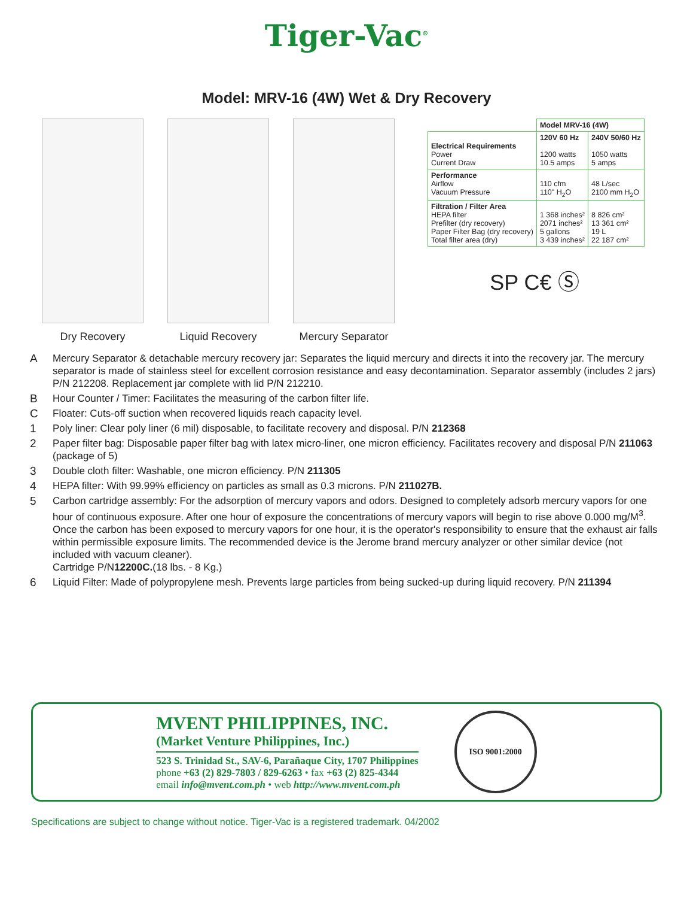Tiger-Vac<sup>®</sup>
Model: MRV-16 (4W) Wet & Dry Recovery
Dry Recovery Liquid Recovery Mercury Separator
| | Model MRV-16 (4W) | |
| Electrical Requirements Power Current Draw | 120V 60 Hz 1200 watts 10.5 amps | 240V 50/60 Hz 1050 watts 5 amps |
| Performance Airflow Vacuum Pressure | 110 cfm 110" H<sub>2</sub>O | 48 L/sec 2100 mm H<sub>2</sub>O |
| Filtration / Filter Area HEPA filter Prefilter (dry recovery) Paper Filter Bag (dry recovery) Total filter area (dry) | 1 368 inches² 2071 inches² 5 gallons 3 439 inches² | 8 826 cm² 13 361 cm² 19 L 22 187 cm² |
SP C€ Ⓢ
A Mercury Separator & detachable mercury recovery jar: Separates the liquid mercury and directs it into the recovery jar. The mercury separator is made of stainless steel for excellent corrosion resistance and easy decontamination. Separator assembly (includes 2 jars) P/N 212208. Replacement jar complete with lid P/N 212210.
B Hour Counter / Timer: Facilitates the measuring of the carbon filter life.
C Floater: Cuts-off suction when recovered liquids reach capacity level.
1 Poly liner: Clear poly liner (6 mil) disposable, to facilitate recovery and disposal. P/N 212368
2 Paper filter bag: Disposable paper filter bag with latex micro-liner, one micron efficiency. Facilitates recovery and disposal P/N 211063 (package of 5)
3 Double cloth filter: Washable, one micron efficiency. P/N 211305
4 HEPA filter: With 99.99% efficiency on particles as small as 0.3 microns. P/N 211027B.
5 Carbon cartridge assembly: For the adsorption of mercury vapors and odors. Designed to completely adsorb mercury vapors for one hour of continuous exposure. After one hour of exposure the concentrations of mercury vapors will begin to rise above 0.000 mg/M<sup>3</sup>. Once the carbon has been exposed to mercury vapors for one hour, it is the operator's responsibility to ensure that the exhaust air falls within permissible exposure limits. The recommended device is the Jerome brand mercury analyzer or other similar device (not included with vacuum cleaner).
Cartridge P/N12200C.(18 lbs. - 8 Kg.)
6 Liquid Filter: Made of polypropylene mesh. Prevents large particles from being sucked-up during liquid recovery. P/N 211394
MVENT PHILIPPINES, INC.
(Market Venture Philippines, Inc.)
523 S. Trinidad St., SAV-6, Parañaque City, 1707 Philippines
phone +63 (2) 829-7803 / 829-6263 • fax +63 (2) 825-4344
email info@mvent.com.ph • web http://www.mvent.com.ph
ISO 9001:2000
Specifications are subject to change without notice. Tiger-Vac is a registered trademark. 04/2002